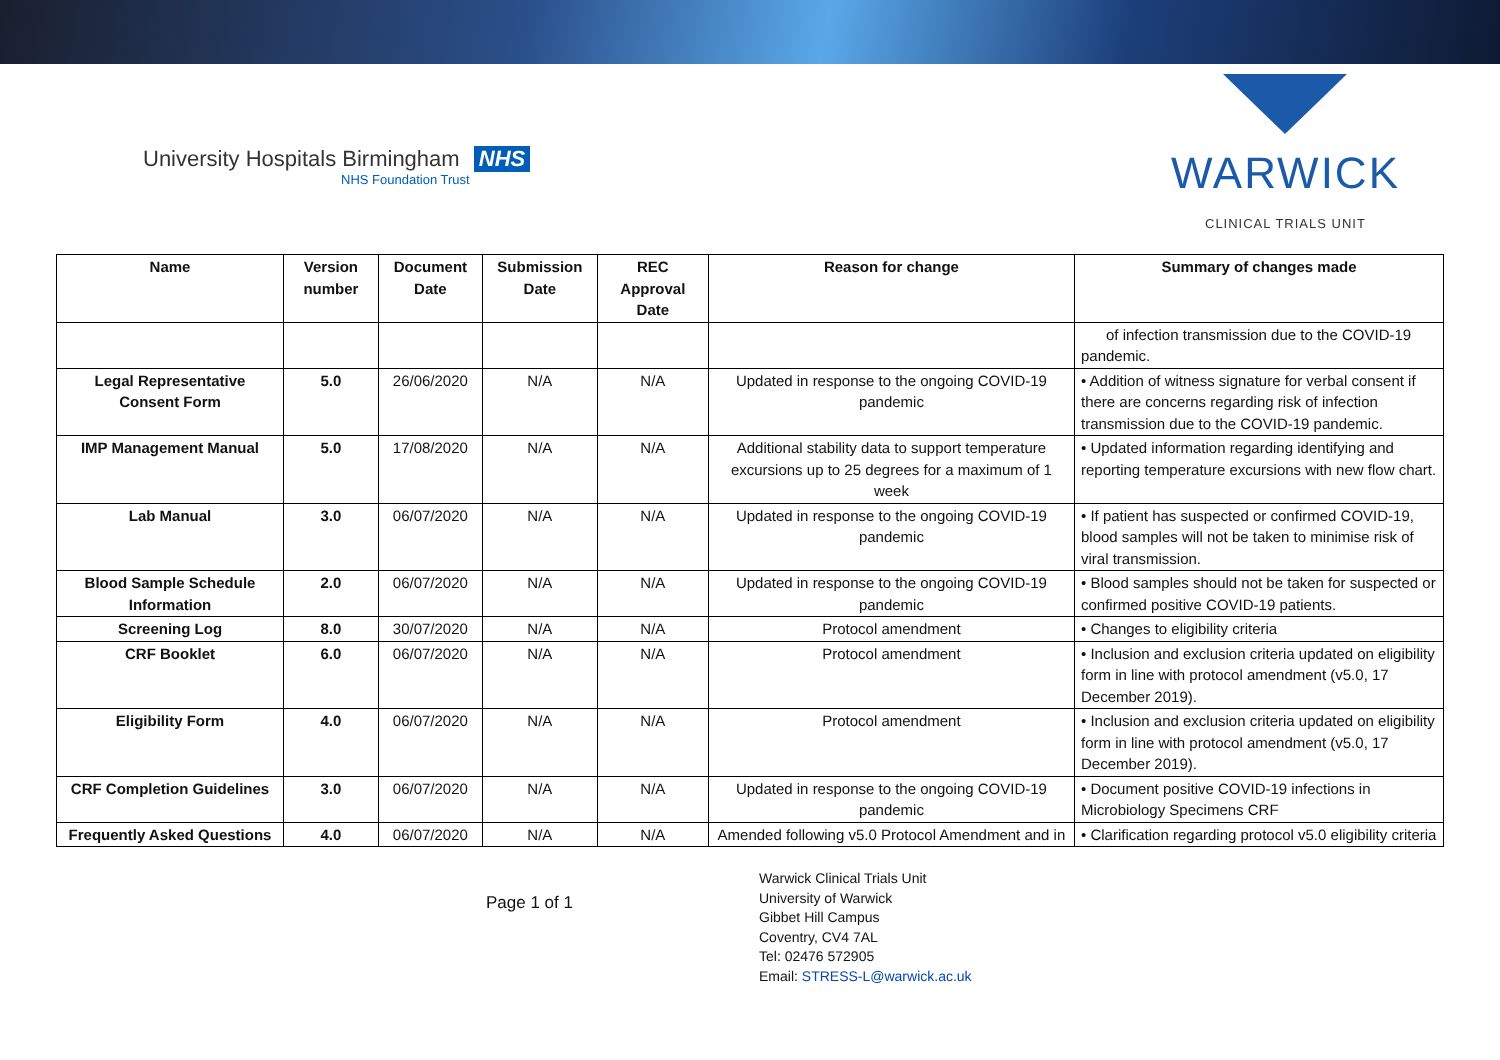University Hospitals Birmingham NHS
NHS Foundation Trust
WARWICK
CLINICAL TRIALS UNIT
| Name | Version number | Document Date | Submission Date | REC Approval Date | Reason for change | Summary of changes made |
| --- | --- | --- | --- | --- | --- | --- |
| | | | | | | of infection transmission due to the COVID-19 pandemic. |
| Legal Representative Consent Form | 5.0 | 26/06/2020 | N/A | N/A | Updated in response to the ongoing COVID-19 pandemic | • Addition of witness signature for verbal consent if there are concerns regarding risk of infection transmission due to the COVID-19 pandemic. |
| IMP Management Manual | 5.0 | 17/08/2020 | N/A | N/A | Additional stability data to support temperature excursions up to 25 degrees for a maximum of 1 week | • Updated information regarding identifying and reporting temperature excursions with new flow chart. |
| Lab Manual | 3.0 | 06/07/2020 | N/A | N/A | Updated in response to the ongoing COVID-19 pandemic | • If patient has suspected or confirmed COVID-19, blood samples will not be taken to minimise risk of viral transmission. |
| Blood Sample Schedule Information | 2.0 | 06/07/2020 | N/A | N/A | Updated in response to the ongoing COVID-19 pandemic | • Blood samples should not be taken for suspected or confirmed positive COVID-19 patients. |
| Screening Log | 8.0 | 30/07/2020 | N/A | N/A | Protocol amendment | • Changes to eligibility criteria |
| CRF Booklet | 6.0 | 06/07/2020 | N/A | N/A | Protocol amendment | • Inclusion and exclusion criteria updated on eligibility form in line with protocol amendment (v5.0, 17 December 2019). |
| Eligibility Form | 4.0 | 06/07/2020 | N/A | N/A | Protocol amendment | • Inclusion and exclusion criteria updated on eligibility form in line with protocol amendment (v5.0, 17 December 2019). |
| CRF Completion Guidelines | 3.0 | 06/07/2020 | N/A | N/A | Updated in response to the ongoing COVID-19 pandemic | • Document positive COVID-19 infections in Microbiology Specimens CRF |
| Frequently Asked Questions | 4.0 | 06/07/2020 | N/A | N/A | Amended following v5.0 Protocol Amendment and in | • Clarification regarding protocol v5.0 eligibility criteria |
Page 1 of 1
Warwick Clinical Trials Unit
University of Warwick
Gibbet Hill Campus
Coventry, CV4 7AL
Tel: 02476 572905
Email: STRESS-L@warwick.ac.uk